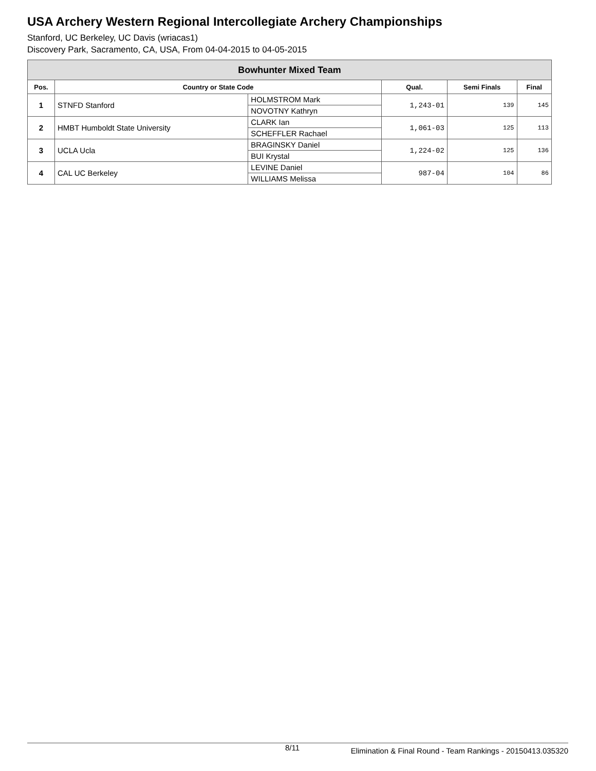USA Archery Western Regional Intercollegiate Archery Championships
Stanford, UC Berkeley, UC Davis (wriacas1)
Discovery Park, Sacramento, CA, USA, From 04-04-2015 to 04-05-2015
| Bowhunter Mixed Team | | | | | |
| Pos. | Country or State Code | | Qual. | Semi Finals | Final |
| 1 | STNFD Stanford | HOLMSTROM Mark | 1,243-01 | 139 | 145 |
| | | NOVOTNY Kathryn | | | |
| 2 | HMBT Humboldt State University | CLARK Ian | 1,061-03 | 125 | 113 |
| | | SCHEFFLER Rachael | | | |
| 3 | UCLA Ucla | BRAGINSKY Daniel | 1,224-02 | 125 | 136 |
| | | BUI Krystal | | | |
| 4 | CAL UC Berkeley | LEVINE Daniel | 987-04 | 104 | 86 |
| | | WILLIAMS Melissa | | | |
8/11 Elimination & Final Round - Team Rankings - 20150413.035320